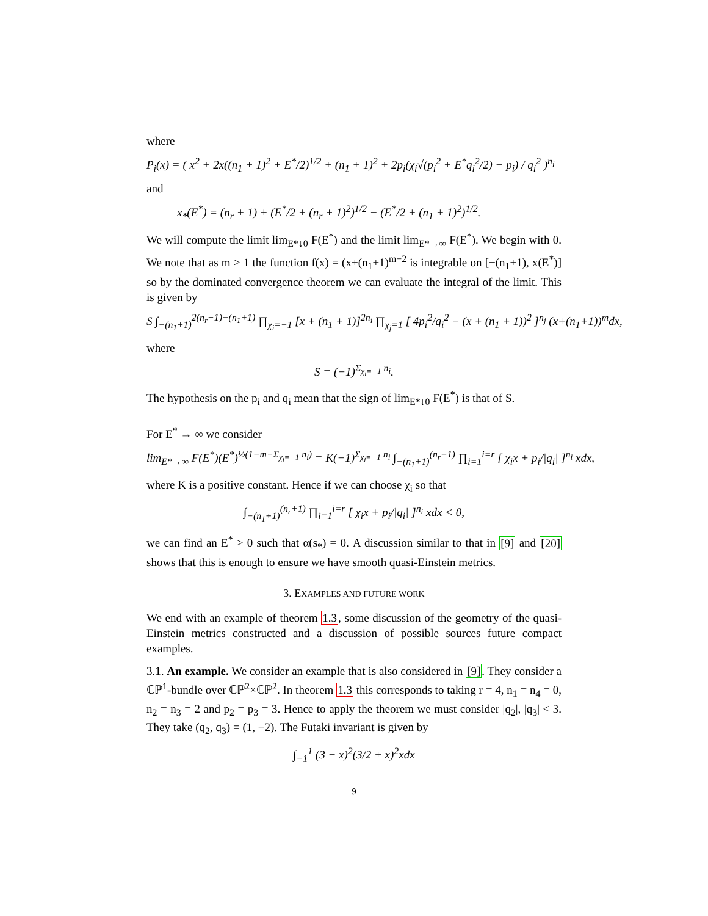where
P<sub>i</sub>(x) = ( x<sup>2</sup> + 2x((n<sub>1</sub> + 1)<sup>2</sup> + E<sup>*</sup>/2)<sup>1/2</sup> + (n<sub>1</sub> + 1)<sup>2</sup> + 2p<sub>i</sub>(χ<sub>i</sub>√(p<sub>i</sub><sup>2</sup> + E<sup>*</sup>q<sub>i</sub><sup>2</sup>/2) − p<sub>i</sub>) / q<sub>i</sub><sup>2</sup> )<sup>n<sub>i</sub></sup>
and
x<sub>*</sub>(E<sup>*</sup>) = (n<sub>r</sub> + 1) + (E<sup>*</sup>/2 + (n<sub>r</sub> + 1)<sup>2</sup>)<sup>1/2</sup> − (E<sup>*</sup>/2 + (n<sub>1</sub> + 1)<sup>2</sup>)<sup>1/2</sup>.
We will compute the limit lim<sub>E*↓0</sub> F(E<sup>*</sup>) and the limit lim<sub>E*→∞</sub> F(E<sup>*</sup>). We begin with 0. We note that as m > 1 the function f(x) = (x+(n<sub>1</sub>+1)<sup>m−2</sup> is integrable on [−(n<sub>1</sub>+1), x(E<sup>*</sup>)] so by the dominated convergence theorem we can evaluate the integral of the limit. This is given by
S ∫<sub>−(n<sub>1</sub>+1)</sub><sup>2(n<sub>r</sub>+1)−(n<sub>1</sub>+1)</sup> ∏<sub>χ<sub>i</sub>=−1</sub> [x + (n<sub>1</sub> + 1)]<sup>2n<sub>i</sub></sup> ∏<sub>χ<sub>j</sub>=1</sub> [ 4p<sub>i</sub><sup>2</sup>/q<sub>i</sub><sup>2</sup> − (x + (n<sub>1</sub> + 1))<sup>2</sup> ]<sup>n<sub>j</sub></sup> (x+(n<sub>1</sub>+1))<sup>m</sup>dx,
where
S = (−1)<sup>Σ<sub>χ<sub>i</sub>=−1</sub> n<sub>i</sub></sup>.
The hypothesis on the p<sub>i</sub> and q<sub>i</sub> mean that the sign of lim<sub>E*↓0</sub> F(E<sup>*</sup>) is that of S.
For E<sup>*</sup> → ∞ we consider
lim<sub>E*→∞</sub> F(E<sup>*</sup>)(E<sup>*</sup>)<sup>½(1−m−Σ<sub>χ<sub>i</sub>=−1</sub> n<sub>i</sub>)</sup> = K(−1)<sup>Σ<sub>χ<sub>i</sub>=−1</sub> n<sub>i</sub></sup> ∫<sub>−(n<sub>1</sub>+1)</sub><sup>(n<sub>r</sub>+1)</sup> ∏<sub>i=1</sub><sup>i=r</sup> [ χ<sub>i</sub>x + p<sub>i</sub>/|q<sub>i</sub>| ]<sup>n<sub>i</sub></sup> xdx,
where K is a positive constant. Hence if we can choose χ<sub>i</sub> so that
∫<sub>−(n<sub>1</sub>+1)</sub><sup>(n<sub>r</sub>+1)</sup> ∏<sub>i=1</sub><sup>i=r</sup> [ χ<sub>i</sub>x + p<sub>i</sub>/|q<sub>i</sub>| ]<sup>n<sub>i</sub></sup> xdx < 0,
we can find an E<sup>*</sup> > 0 such that α(s<sub>*</sub>) = 0. A discussion similar to that in [9] and [20] shows that this is enough to ensure we have smooth quasi-Einstein metrics.
3. EXAMPLES AND FUTURE WORK
We end with an example of theorem 1.3, some discussion of the geometry of the quasi-Einstein metrics constructed and a discussion of possible sources future compact examples.
3.1. An example. We consider an example that is also considered in [9]. They consider a ℂℙ<sup>1</sup>-bundle over ℂℙ<sup>2</sup>×ℂℙ<sup>2</sup>. In theorem 1.3 this corresponds to taking r = 4, n<sub>1</sub> = n<sub>4</sub> = 0, n<sub>2</sub> = n<sub>3</sub> = 2 and p<sub>2</sub> = p<sub>3</sub> = 3. Hence to apply the theorem we must consider |q<sub>2</sub>|, |q<sub>3</sub>| < 3. They take (q<sub>2</sub>, q<sub>3</sub>) = (1, −2). The Futaki invariant is given by
∫<sub>−1</sub><sup>1</sup> (3 − x)<sup>2</sup>(3/2 + x)<sup>2</sup>xdx
9